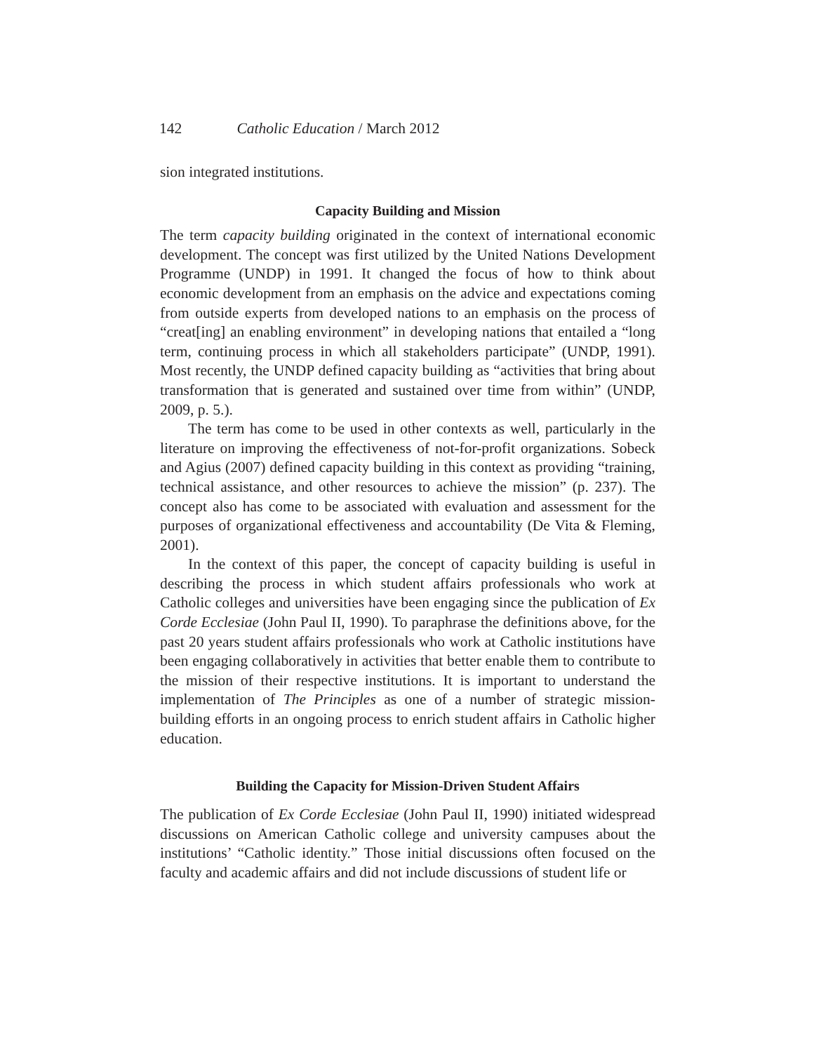142 Catholic Education / March 2012
sion integrated institutions.
Capacity Building and Mission
The term capacity building originated in the context of international economic development. The concept was first utilized by the United Nations Development Programme (UNDP) in 1991. It changed the focus of how to think about economic development from an emphasis on the advice and expectations coming from outside experts from developed nations to an emphasis on the process of “creat[ing] an enabling environment” in developing nations that entailed a “long term, continuing process in which all stakeholders participate” (UNDP, 1991). Most recently, the UNDP defined capacity building as “activities that bring about transformation that is generated and sustained over time from within” (UNDP, 2009, p. 5.).
The term has come to be used in other contexts as well, particularly in the literature on improving the effectiveness of not-for-profit organizations. Sobeck and Agius (2007) defined capacity building in this context as providing “training, technical assistance, and other resources to achieve the mission” (p. 237). The concept also has come to be associated with evaluation and assessment for the purposes of organizational effectiveness and accountability (De Vita & Fleming, 2001).
In the context of this paper, the concept of capacity building is useful in describing the process in which student affairs professionals who work at Catholic colleges and universities have been engaging since the publication of Ex Corde Ecclesiae (John Paul II, 1990). To paraphrase the definitions above, for the past 20 years student affairs professionals who work at Catholic institutions have been engaging collaboratively in activities that better enable them to contribute to the mission of their respective institutions. It is important to understand the implementation of The Principles as one of a number of strategic mission-building efforts in an ongoing process to enrich student affairs in Catholic higher education.
Building the Capacity for Mission-Driven Student Affairs
The publication of Ex Corde Ecclesiae (John Paul II, 1990) initiated widespread discussions on American Catholic college and university campuses about the institutions’ “Catholic identity.” Those initial discussions often focused on the faculty and academic affairs and did not include discussions of student life or